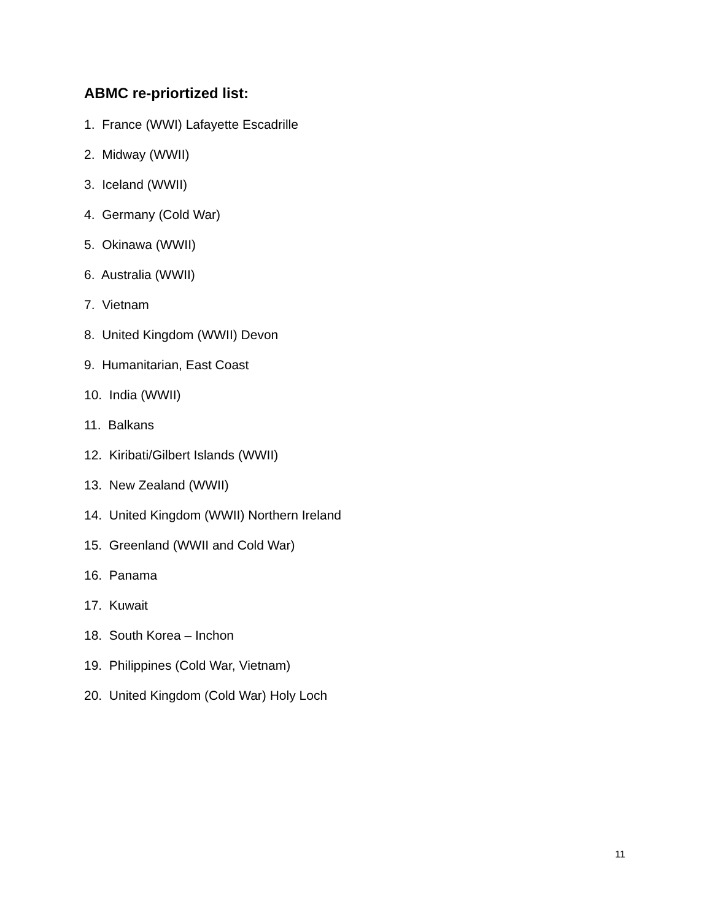ABMC re-priortized list:
1. France (WWI) Lafayette Escadrille
2. Midway (WWII)
3. Iceland (WWII)
4. Germany (Cold War)
5. Okinawa (WWII)
6. Australia (WWII)
7. Vietnam
8. United Kingdom (WWII) Devon
9. Humanitarian, East Coast
10. India (WWII)
11. Balkans
12. Kiribati/Gilbert Islands (WWII)
13. New Zealand (WWII)
14. United Kingdom (WWII) Northern Ireland
15. Greenland (WWII and Cold War)
16. Panama
17. Kuwait
18. South Korea – Inchon
19. Philippines (Cold War, Vietnam)
20. United Kingdom (Cold War) Holy Loch
11